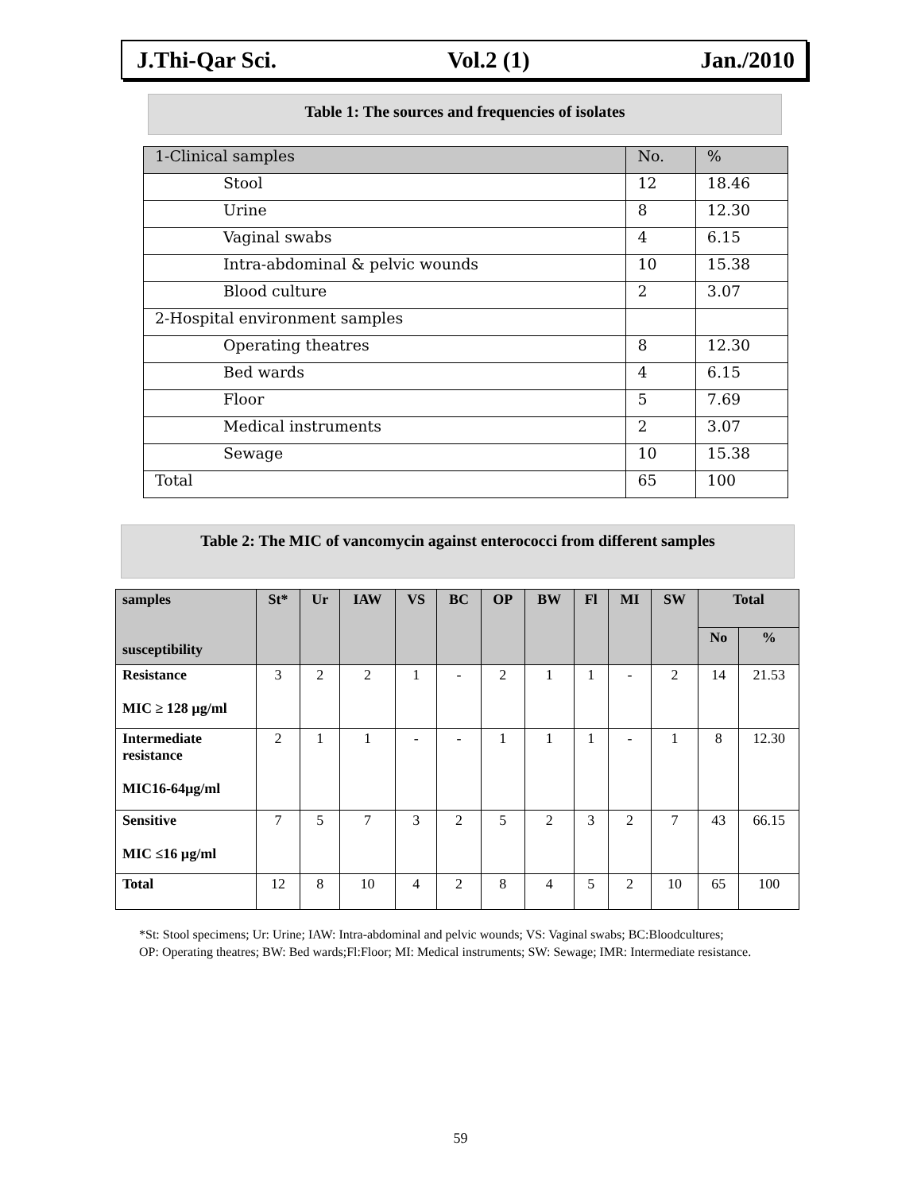J.Thi-Qar Sci. Vol.2 (1) Jan./2010
Table 1: The sources and frequencies of isolates
| 1-Clinical samples | No. | % |
| Stool | 12 | 18.46 |
| Urine | 8 | 12.30 |
| Vaginal swabs | 4 | 6.15 |
| Intra-abdominal & pelvic wounds | 10 | 15.38 |
| Blood culture | 2 | 3.07 |
| 2-Hospital environment samples | | |
| Operating theatres | 8 | 12.30 |
| Bed wards | 4 | 6.15 |
| Floor | 5 | 7.69 |
| Medical instruments | 2 | 3.07 |
| Sewage | 10 | 15.38 |
| Total | 65 | 100 |
Table 2: The MIC of vancomycin against enterococci from different samples
| samples susceptibility | St* | Ur | IAW | VS | BC | OP | BW | Fl | MI | SW | Total | |
| --- | --- | --- | --- | --- | --- | --- | --- | --- | --- | --- | --- | --- |
| | | | | | | | | | | | No | % |
| Resistance MIC ≥ 128 µg/ml | 3 | 2 | 2 | 1 | - | 2 | 1 | 1 | - | 2 | 14 | 21.53 |
| Intermediate resistance MIC16-64µg/ml | 2 | 1 | 1 | - | - | 1 | 1 | 1 | - | 1 | 8 | 12.30 |
| Sensitive MIC ≤16 µg/ml | 7 | 5 | 7 | 3 | 2 | 5 | 2 | 3 | 2 | 7 | 43 | 66.15 |
| Total | 12 | 8 | 10 | 4 | 2 | 8 | 4 | 5 | 2 | 10 | 65 | 100 |
*St: Stool specimens; Ur: Urine; IAW: Intra-abdominal and pelvic wounds; VS: Vaginal swabs; BC:Bloodcultures;
OP: Operating theatres; BW: Bed wards;Fl:Floor; MI: Medical instruments; SW: Sewage; IMR: Intermediate resistance.
59